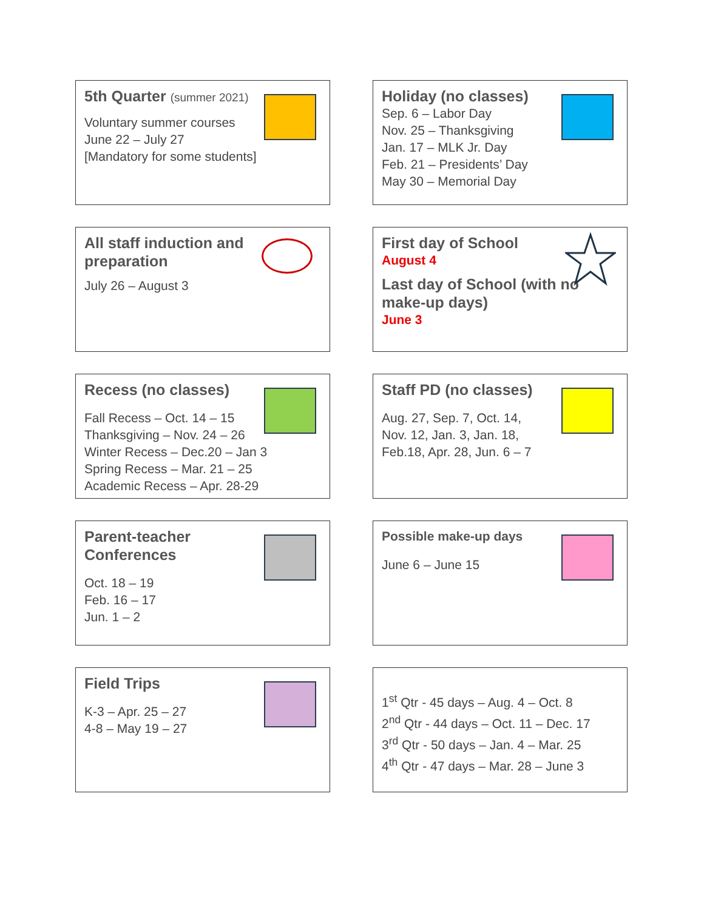5th Quarter (summer 2021)
Voluntary summer courses
June 22 – July 27
[Mandatory for some students]
Holiday (no classes)
Sep. 6 – Labor Day
Nov. 25 – Thanksgiving
Jan. 17 – MLK Jr. Day
Feb. 21 – Presidents’ Day
May 30 – Memorial Day
All staff induction and
preparation
July 26 – August 3
First day of School
August 4
Last day of School (with no make-up days)
June 3
Recess (no classes)
Fall Recess – Oct. 14 – 15
Thanksgiving – Nov. 24 – 26
Winter Recess – Dec.20 – Jan 3
Spring Recess – Mar. 21 – 25
Academic Recess – Apr. 28-29
Staff PD (no classes)
Aug. 27, Sep. 7, Oct. 14,
Nov. 12, Jan. 3, Jan. 18,
Feb.18, Apr. 28, Jun. 6 – 7
Parent-teacher
Conferences
Oct. 18 – 19
Feb. 16 – 17
Jun. 1 – 2
Possible make-up days
June 6 – June 15
Field Trips
K-3 – Apr. 25 – 27
4-8 – May 19 – 27
1<sup>st</sup> Qtr - 45 days – Aug. 4 – Oct. 8
2<sup>nd</sup> Qtr - 44 days – Oct. 11 – Dec. 17
3<sup>rd</sup> Qtr - 50 days – Jan. 4 – Mar. 25
4<sup>th</sup> Qtr - 47 days – Mar. 28 – June 3